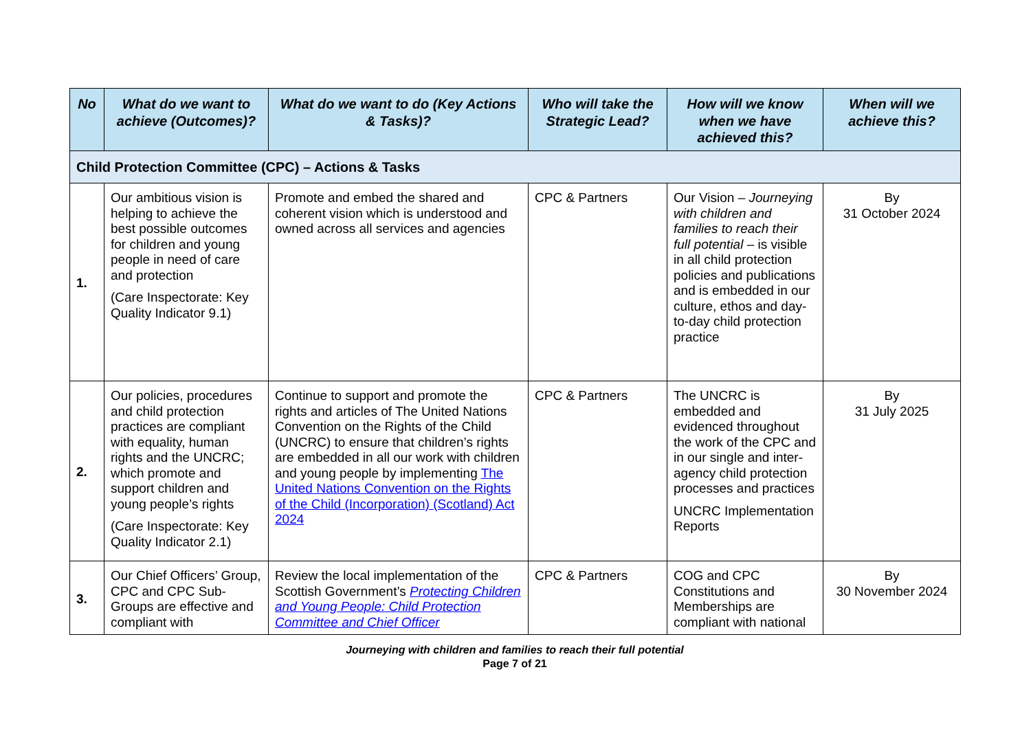| No | What do we want to achieve (Outcomes)? | What do we want to do (Key Actions & Tasks)? | Who will take the Strategic Lead? | How will we know when we have achieved this? | When will we achieve this? |
| --- | --- | --- | --- | --- | --- |
| Child Protection Committee (CPC) – Actions & Tasks | | | | | |
| 1. | Our ambitious vision is helping to achieve the best possible outcomes for children and young people in need of care and protection (Care Inspectorate: Key Quality Indicator 9.1) | Promote and embed the shared and coherent vision which is understood and owned across all services and agencies | CPC & Partners | Our Vision – Journeying with children and families to reach their full potential – is visible in all child protection policies and publications and is embedded in our culture, ethos and day-to-day child protection practice | By 31 October 2024 |
| 2. | Our policies, procedures and child protection practices are compliant with equality, human rights and the UNCRC; which promote and support children and young people’s rights (Care Inspectorate: Key Quality Indicator 2.1) | Continue to support and promote the rights and articles of The United Nations Convention on the Rights of the Child (UNCRC) to ensure that children’s rights are embedded in all our work with children and young people by implementing The United Nations Convention on the Rights of the Child (Incorporation) (Scotland) Act 2024 | CPC & Partners | The UNCRC is embedded and evidenced throughout the work of the CPC and in our single and inter-agency child protection processes and practices UNCRC Implementation Reports | By 31 July 2025 |
| 3. | Our Chief Officers’ Group, CPC and CPC Sub-Groups are effective and compliant with | Review the local implementation of the Scottish Government’s Protecting Children and Young People: Child Protection Committee and Chief Officer | CPC & Partners | COG and CPC Constitutions and Memberships are compliant with national | By 30 November 2024 |
Journeying with children and families to reach their full potential
Page 7 of 21